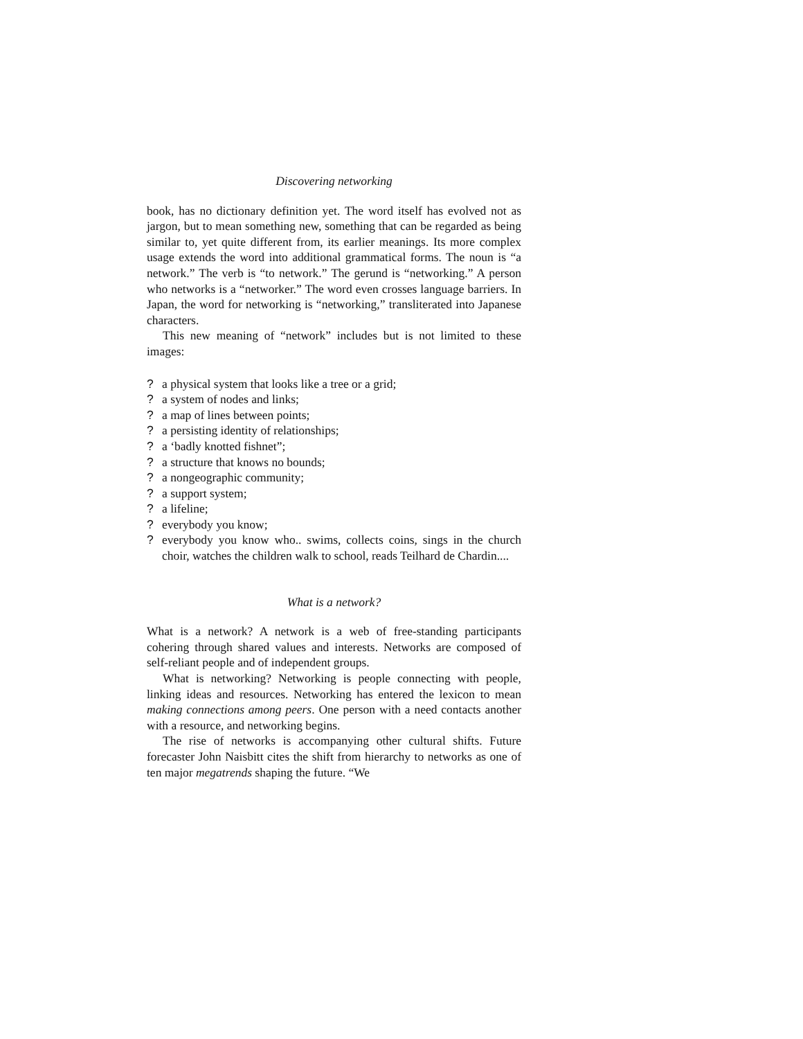Discovering networking
book, has no dictionary definition yet. The word itself has evolved not as jargon, but to mean something new, something that can be regarded as being similar to, yet quite different from, its earlier meanings. Its more complex usage extends the word into additional grammatical forms. The noun is “a network.” The verb is “to network.” The gerund is “networking.” A person who networks is a “networker.” The word even crosses language barriers. In Japan, the word for networking is “networking,” transliterated into Japanese characters.
This new meaning of “network” includes but is not limited to these images:
? a physical system that looks like a tree or a grid;
? a system of nodes and links;
? a map of lines between points;
? a persisting identity of relationships;
? a ‘badly knotted fishnet”;
? a structure that knows no bounds;
? a nongeographic community;
? a support system;
? a lifeline;
? everybody you know;
? everybody you know who.. swims, collects coins, sings in the church choir, watches the children walk to school, reads Teilhard de Chardin....
What is a network?
What is a network? A network is a web of free-standing participants cohering through shared values and interests. Networks are composed of self-reliant people and of independent groups.
What is networking? Networking is people connecting with people, linking ideas and resources. Networking has entered the lexicon to mean making connections among peers. One person with a need contacts another with a resource, and networking begins.
The rise of networks is accompanying other cultural shifts. Future forecaster John Naisbitt cites the shift from hierarchy to networks as one of ten major megatrends shaping the future. “We